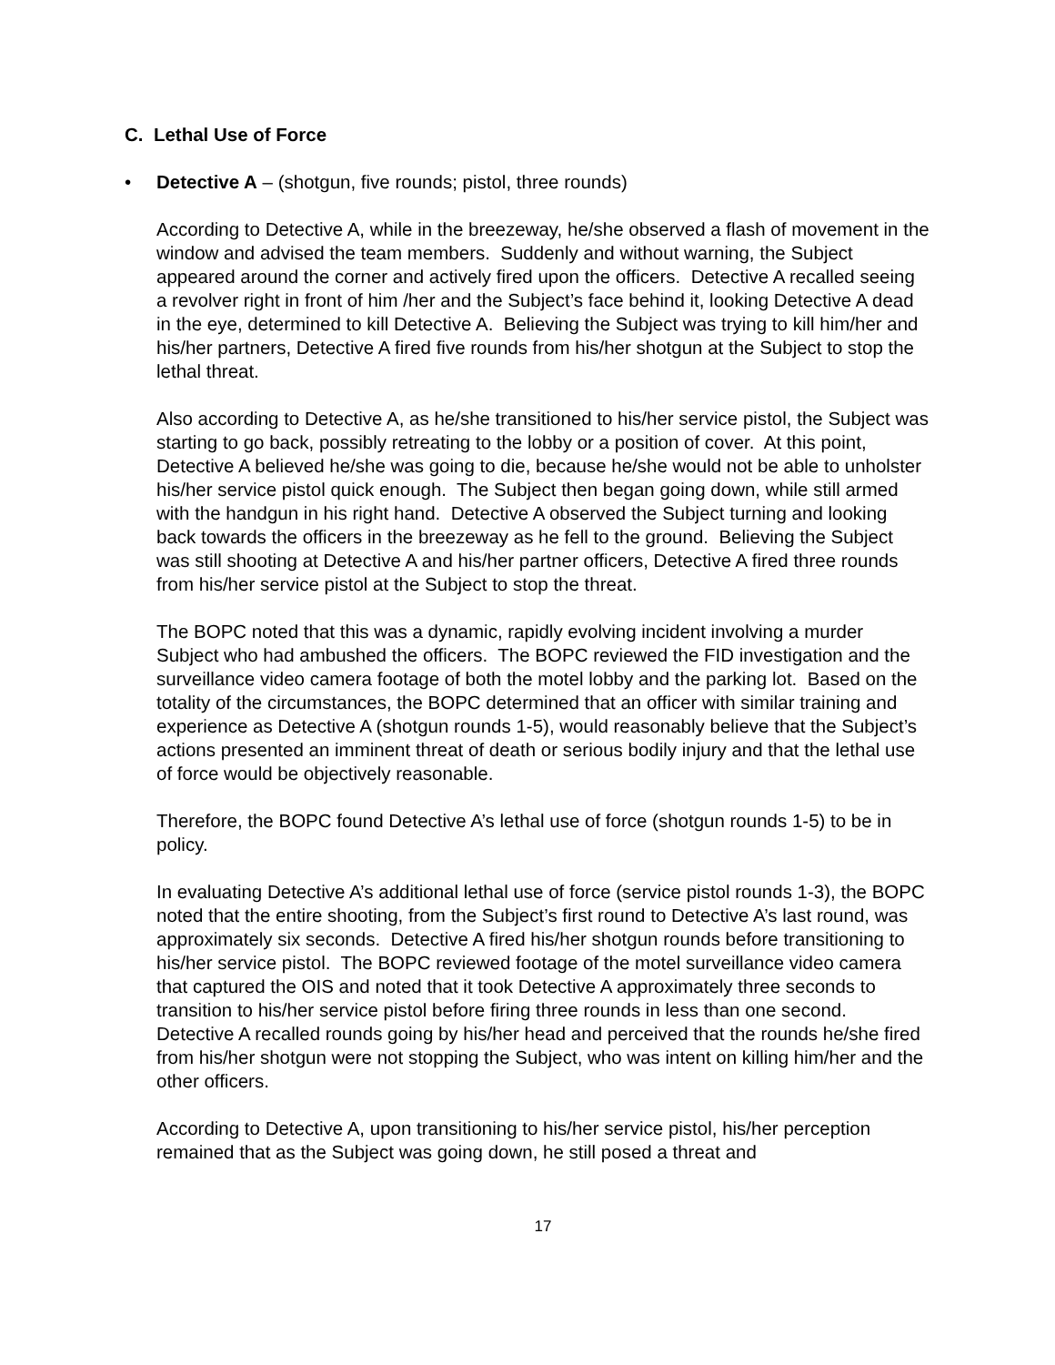C. Lethal Use of Force
• Detective A – (shotgun, five rounds; pistol, three rounds)
According to Detective A, while in the breezeway, he/she observed a flash of movement in the window and advised the team members. Suddenly and without warning, the Subject appeared around the corner and actively fired upon the officers. Detective A recalled seeing a revolver right in front of him /her and the Subject’s face behind it, looking Detective A dead in the eye, determined to kill Detective A. Believing the Subject was trying to kill him/her and his/her partners, Detective A fired five rounds from his/her shotgun at the Subject to stop the lethal threat.
Also according to Detective A, as he/she transitioned to his/her service pistol, the Subject was starting to go back, possibly retreating to the lobby or a position of cover. At this point, Detective A believed he/she was going to die, because he/she would not be able to unholster his/her service pistol quick enough. The Subject then began going down, while still armed with the handgun in his right hand. Detective A observed the Subject turning and looking back towards the officers in the breezeway as he fell to the ground. Believing the Subject was still shooting at Detective A and his/her partner officers, Detective A fired three rounds from his/her service pistol at the Subject to stop the threat.
The BOPC noted that this was a dynamic, rapidly evolving incident involving a murder Subject who had ambushed the officers. The BOPC reviewed the FID investigation and the surveillance video camera footage of both the motel lobby and the parking lot. Based on the totality of the circumstances, the BOPC determined that an officer with similar training and experience as Detective A (shotgun rounds 1-5), would reasonably believe that the Subject’s actions presented an imminent threat of death or serious bodily injury and that the lethal use of force would be objectively reasonable.
Therefore, the BOPC found Detective A’s lethal use of force (shotgun rounds 1-5) to be in policy.
In evaluating Detective A’s additional lethal use of force (service pistol rounds 1-3), the BOPC noted that the entire shooting, from the Subject’s first round to Detective A’s last round, was approximately six seconds. Detective A fired his/her shotgun rounds before transitioning to his/her service pistol. The BOPC reviewed footage of the motel surveillance video camera that captured the OIS and noted that it took Detective A approximately three seconds to transition to his/her service pistol before firing three rounds in less than one second. Detective A recalled rounds going by his/her head and perceived that the rounds he/she fired from his/her shotgun were not stopping the Subject, who was intent on killing him/her and the other officers.
According to Detective A, upon transitioning to his/her service pistol, his/her perception remained that as the Subject was going down, he still posed a threat and
17